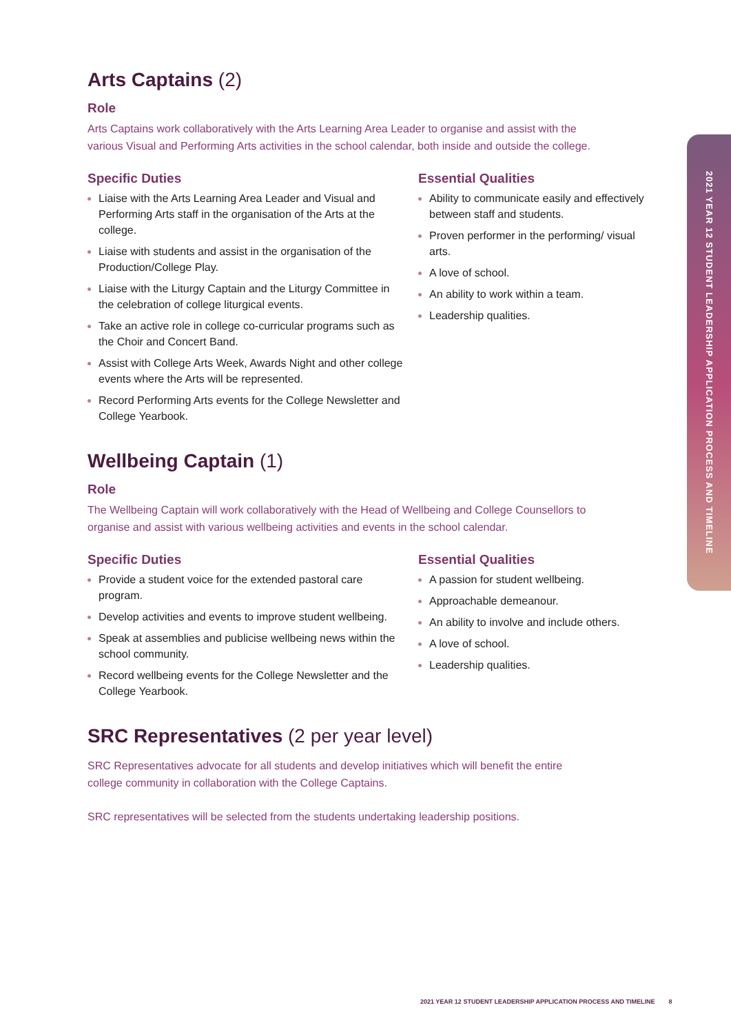Arts Captains (2)
Role
Arts Captains work collaboratively with the Arts Learning Area Leader to organise and assist with the various Visual and Performing Arts activities in the school calendar, both inside and outside the college.
Specific Duties
Liaise with the Arts Learning Area Leader and Visual and Performing Arts staff in the organisation of the Arts at the college.
Liaise with students and assist in the organisation of the Production/College Play.
Liaise with the Liturgy Captain and the Liturgy Committee in the celebration of college liturgical events.
Take an active role in college co-curricular programs such as the Choir and Concert Band.
Assist with College Arts Week, Awards Night and other college events where the Arts will be represented.
Record Performing Arts events for the College Newsletter and College Yearbook.
Essential Qualities
Ability to communicate easily and effectively between staff and students.
Proven performer in the performing/ visual arts.
A love of school.
An ability to work within a team.
Leadership qualities.
Wellbeing Captain (1)
Role
The Wellbeing Captain will work collaboratively with the Head of Wellbeing and College Counsellors to organise and assist with various wellbeing activities and events in the school calendar.
Specific Duties
Provide a student voice for the extended pastoral care program.
Develop activities and events to improve student wellbeing.
Speak at assemblies and publicise wellbeing news within the school community.
Record wellbeing events for the College Newsletter and the College Yearbook.
Essential Qualities
A passion for student wellbeing.
Approachable demeanour.
An ability to involve and include others.
A love of school.
Leadership qualities.
SRC Representatives (2 per year level)
SRC Representatives advocate for all students and develop initiatives which will benefit the entire college community in collaboration with the College Captains.
SRC representatives will be selected from the students undertaking leadership positions.
2021 YEAR 12 STUDENT LEADERSHIP APPLICATION PROCESS AND TIMELINE
2021 YEAR 12 STUDENT LEADERSHIP APPLICATION PROCESS AND TIMELINE 8